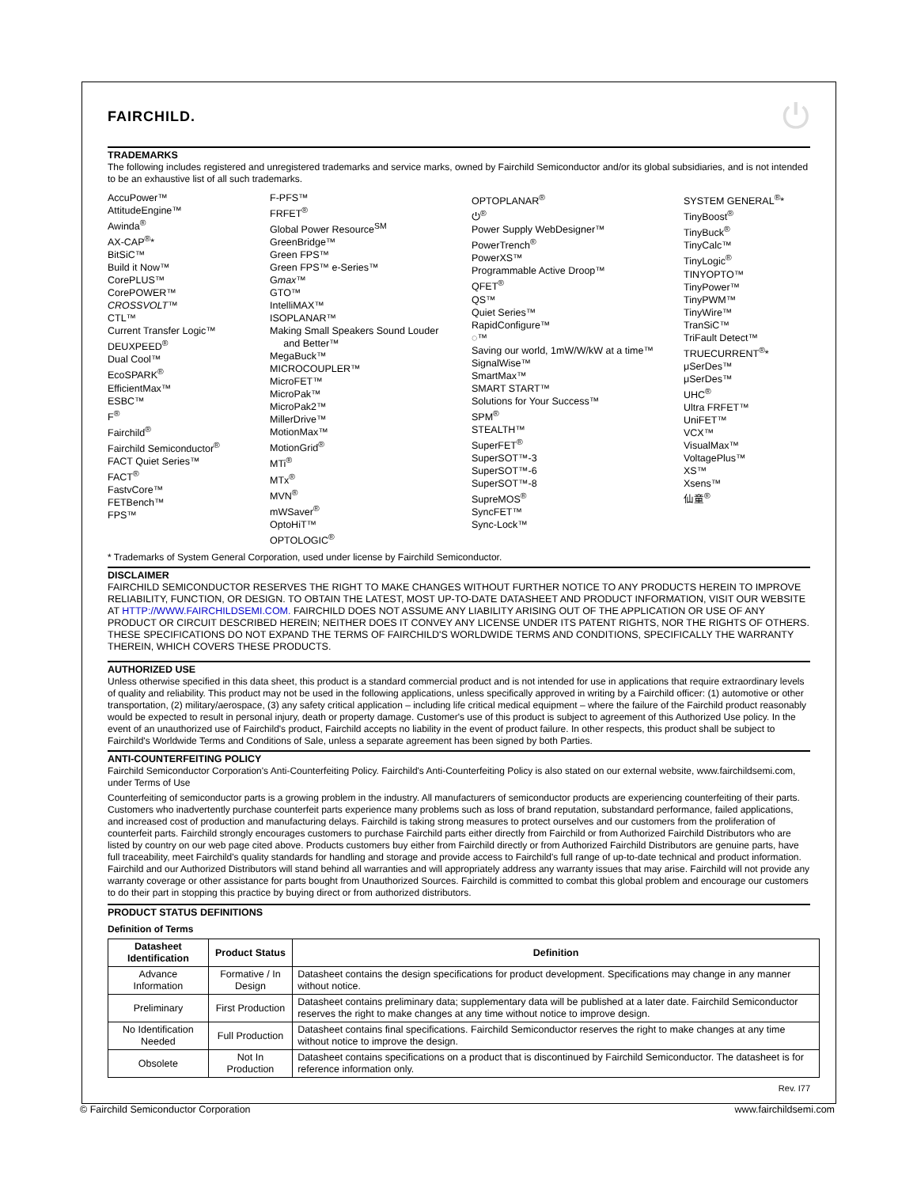FAIRCHILD. ⏻
TRADEMARKS
The following includes registered and unregistered trademarks and service marks, owned by Fairchild Semiconductor and/or its global subsidiaries, and is not intended to be an exhaustive list of all such trademarks.
AccuPower™
AttitudeEngine™
Awinda<sup>®</sup>
AX-CAP<sup>®</sup>*
BitSiC™
Build it Now™
CorePLUS™
CorePOWER™
CROSSVOLT™
CTL™
Current Transfer Logic™
DEUXPEED<sup>®</sup>
Dual Cool™
EcoSPARK<sup>®</sup>
EfficientMax™
ESBC™
F<sup>®</sup>
Fairchild<sup>®</sup>
Fairchild Semiconductor<sup>®</sup>
FACT Quiet Series™
FACT<sup>®</sup>
FastvCore™
FETBench™
FPS™
F-PFS™
FRFET<sup>®</sup>
Global Power Resource<sup>SM</sup>
GreenBridge™
Green FPS™
Green FPS™ e-Series™
Gmax™
GTO™
IntelliMAX™
ISOPLANAR™
Making Small Speakers Sound Louder
and Better™
MegaBuck™
MICROCOUPLER™
MicroFET™
MicroPak™
MicroPak2™
MillerDrive™
MotionMax™
MotionGrid<sup>®</sup>
MTi<sup>®</sup>
MTx<sup>®</sup>
MVN<sup>®</sup>
mWSaver<sup>®</sup>
OptoHiT™
OPTOLOGIC<sup>®</sup>
OPTOPLANAR<sup>®</sup>
⏻<sup>®</sup>
Power Supply WebDesigner™
PowerTrench<sup>®</sup>
PowerXS™
Programmable Active Droop™
QFET<sup>®</sup>
QS™
Quiet Series™
RapidConfigure™
◌™
Saving our world, 1mW/W/kW at a time™
SignalWise™
SmartMax™
SMART START™
Solutions for Your Success™
SPM<sup>®</sup>
STEALTH™
SuperFET<sup>®</sup>
SuperSOT™-3
SuperSOT™-6
SuperSOT™-8
SupreMOS<sup>®</sup>
SyncFET™
Sync-Lock™
SYSTEM GENERAL<sup>®</sup>*
TinyBoost<sup>®</sup>
TinyBuck<sup>®</sup>
TinyCalc™
TinyLogic<sup>®</sup>
TINYOPTO™
TinyPower™
TinyPWM™
TinyWire™
TranSiC™
TriFault Detect™
TRUECURRENT<sup>®</sup>*
μSerDes™
μSerDes™
UHC<sup>®</sup>
Ultra FRFET™
UniFET™
VCX™
VisualMax™
VoltagePlus™
XS™
Xsens™
仙童<sup>®</sup>
* Trademarks of System General Corporation, used under license by Fairchild Semiconductor.
DISCLAIMER
FAIRCHILD SEMICONDUCTOR RESERVES THE RIGHT TO MAKE CHANGES WITHOUT FURTHER NOTICE TO ANY PRODUCTS HEREIN TO IMPROVE RELIABILITY, FUNCTION, OR DESIGN. TO OBTAIN THE LATEST, MOST UP-TO-DATE DATASHEET AND PRODUCT INFORMATION, VISIT OUR WEBSITE AT HTTP://WWW.FAIRCHILDSEMI.COM. FAIRCHILD DOES NOT ASSUME ANY LIABILITY ARISING OUT OF THE APPLICATION OR USE OF ANY PRODUCT OR CIRCUIT DESCRIBED HEREIN; NEITHER DOES IT CONVEY ANY LICENSE UNDER ITS PATENT RIGHTS, NOR THE RIGHTS OF OTHERS. THESE SPECIFICATIONS DO NOT EXPAND THE TERMS OF FAIRCHILD'S WORLDWIDE TERMS AND CONDITIONS, SPECIFICALLY THE WARRANTY THEREIN, WHICH COVERS THESE PRODUCTS.
AUTHORIZED USE
Unless otherwise specified in this data sheet, this product is a standard commercial product and is not intended for use in applications that require extraordinary levels of quality and reliability. This product may not be used in the following applications, unless specifically approved in writing by a Fairchild officer: (1) automotive or other transportation, (2) military/aerospace, (3) any safety critical application – including life critical medical equipment – where the failure of the Fairchild product reasonably would be expected to result in personal injury, death or property damage. Customer's use of this product is subject to agreement of this Authorized Use policy. In the event of an unauthorized use of Fairchild's product, Fairchild accepts no liability in the event of product failure. In other respects, this product shall be subject to Fairchild's Worldwide Terms and Conditions of Sale, unless a separate agreement has been signed by both Parties.
ANTI-COUNTERFEITING POLICY
Fairchild Semiconductor Corporation's Anti-Counterfeiting Policy. Fairchild's Anti-Counterfeiting Policy is also stated on our external website, www.fairchildsemi.com, under Terms of Use
Counterfeiting of semiconductor parts is a growing problem in the industry. All manufacturers of semiconductor products are experiencing counterfeiting of their parts. Customers who inadvertently purchase counterfeit parts experience many problems such as loss of brand reputation, substandard performance, failed applications, and increased cost of production and manufacturing delays. Fairchild is taking strong measures to protect ourselves and our customers from the proliferation of counterfeit parts. Fairchild strongly encourages customers to purchase Fairchild parts either directly from Fairchild or from Authorized Fairchild Distributors who are listed by country on our web page cited above. Products customers buy either from Fairchild directly or from Authorized Fairchild Distributors are genuine parts, have full traceability, meet Fairchild's quality standards for handling and storage and provide access to Fairchild's full range of up-to-date technical and product information. Fairchild and our Authorized Distributors will stand behind all warranties and will appropriately address any warranty issues that may arise. Fairchild will not provide any warranty coverage or other assistance for parts bought from Unauthorized Sources. Fairchild is committed to combat this global problem and encourage our customers to do their part in stopping this practice by buying direct or from authorized distributors.
PRODUCT STATUS DEFINITIONS
Definition of Terms
| Datasheet Identification | Product Status | Definition |
| --- | --- | --- |
| Advance Information | Formative / In Design | Datasheet contains the design specifications for product development. Specifications may change in any manner without notice. |
| Preliminary | First Production | Datasheet contains preliminary data; supplementary data will be published at a later date. Fairchild Semiconductor reserves the right to make changes at any time without notice to improve design. |
| No Identification Needed | Full Production | Datasheet contains final specifications. Fairchild Semiconductor reserves the right to make changes at any time without notice to improve the design. |
| Obsolete | Not In Production | Datasheet contains specifications on a product that is discontinued by Fairchild Semiconductor. The datasheet is for reference information only. |
Rev. I77
© Fairchild Semiconductor Corporation www.fairchildsemi.com